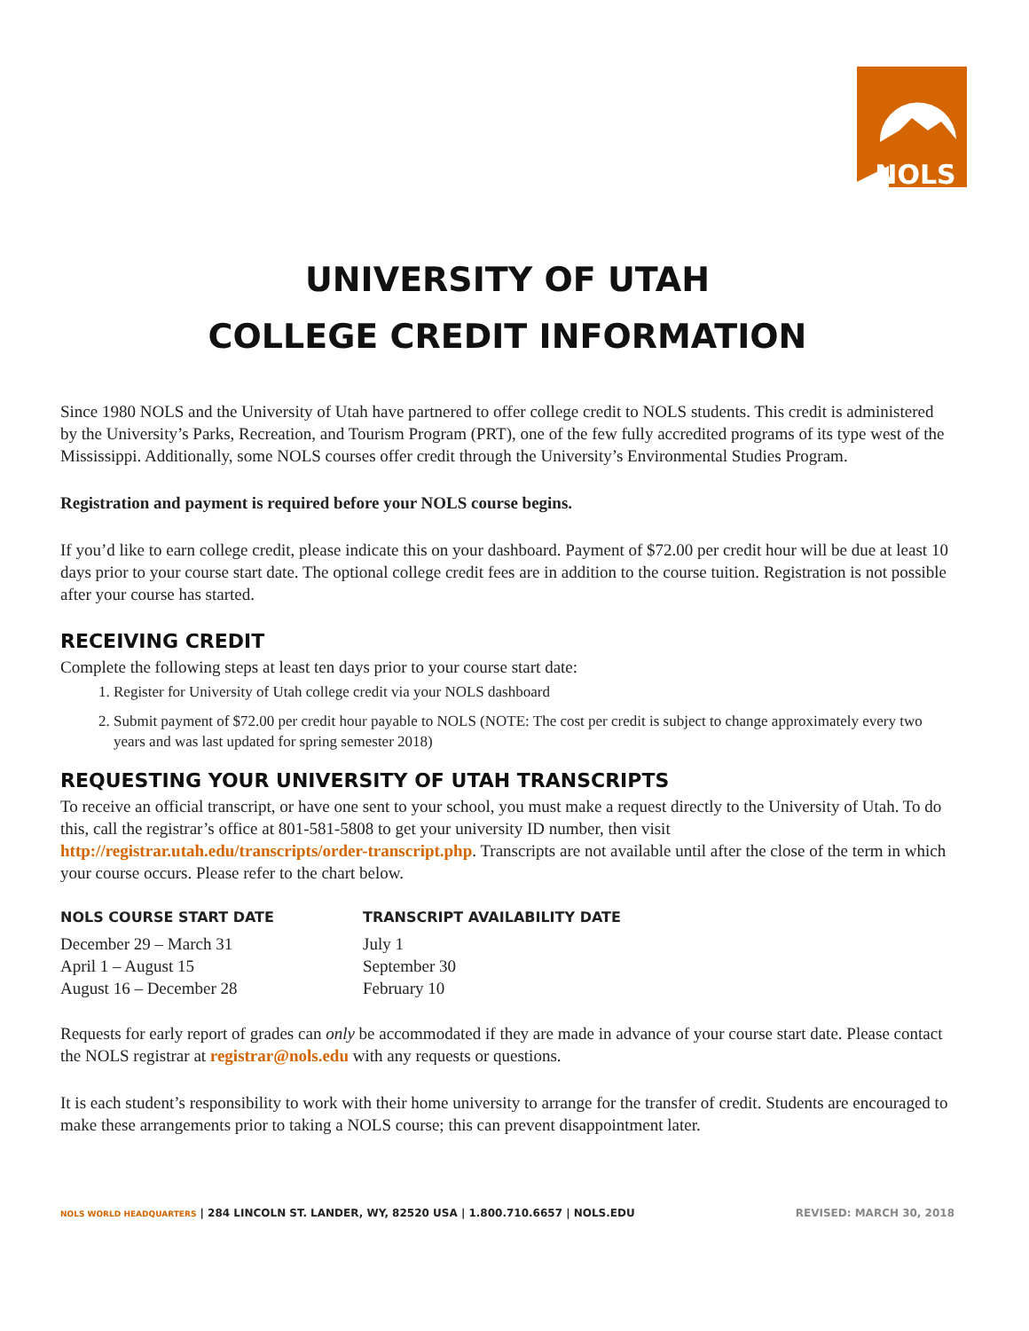NOLS
UNIVERSITY OF UTAH
COLLEGE CREDIT INFORMATION
Since 1980 NOLS and the University of Utah have partnered to offer college credit to NOLS students. This credit is administered by the University’s Parks, Recreation, and Tourism Program (PRT), one of the few fully accredited programs of its type west of the Mississippi. Additionally, some NOLS courses offer credit through the University’s Environmental Studies Program.
Registration and payment is required before your NOLS course begins.
If you’d like to earn college credit, please indicate this on your dashboard. Payment of $72.00 per credit hour will be due at least 10 days prior to your course start date. The optional college credit fees are in addition to the course tuition. Registration is not possible after your course has started.
RECEIVING CREDIT
Complete the following steps at least ten days prior to your course start date:
1. Register for University of Utah college credit via your NOLS dashboard
2. Submit payment of $72.00 per credit hour payable to NOLS (NOTE: The cost per credit is subject to change approximately every two years and was last updated for spring semester 2018)
REQUESTING YOUR UNIVERSITY OF UTAH TRANSCRIPTS
To receive an official transcript, or have one sent to your school, you must make a request directly to the University of Utah. To do this, call the registrar’s office at 801-581-5808 to get your university ID number, then visit http://registrar.utah.edu/transcripts/order-transcript.php. Transcripts are not available until after the close of the term in which your course occurs. Please refer to the chart below.
| NOLS COURSE START DATE | TRANSCRIPT AVAILABILITY DATE |
| --- | --- |
| December 29 – March 31 | July 1 |
| April 1 – August 15 | September 30 |
| August 16 – December 28 | February 10 |
Requests for early report of grades can only be accommodated if they are made in advance of your course start date. Please contact the NOLS registrar at registrar@nols.edu with any requests or questions.
It is each student’s responsibility to work with their home university to arrange for the transfer of credit. Students are encouraged to make these arrangements prior to taking a NOLS course; this can prevent disappointment later.
NOLS WORLD HEADQUARTERS | 284 LINCOLN ST. LANDER, WY, 82520 USA | 1.800.710.6657 | NOLS.EDU REVISED: MARCH 30, 2018